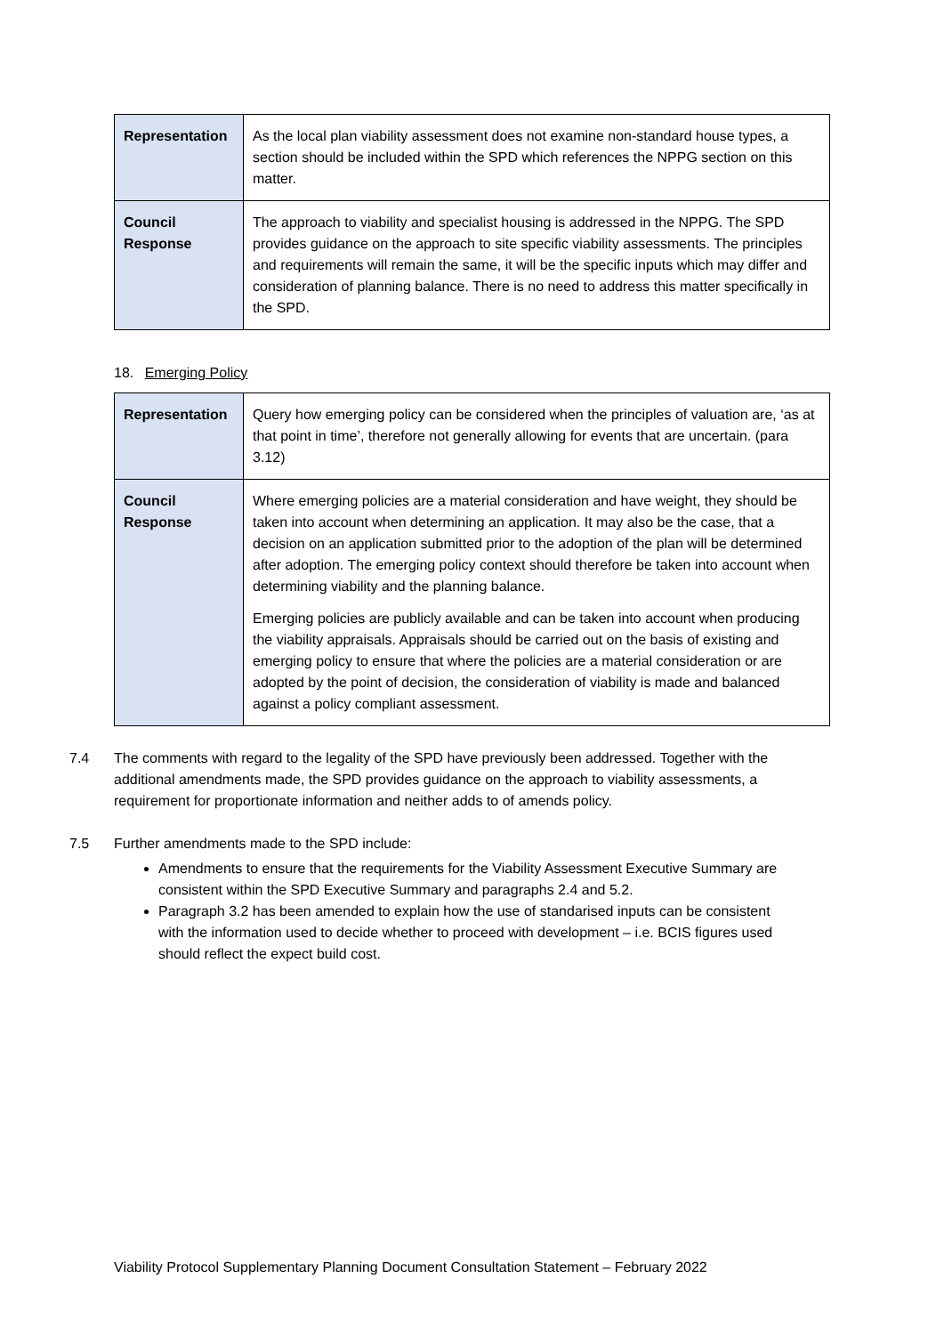| Representation | As the local plan viability assessment does not examine non-standard house types, a section should be included within the SPD which references the NPPG section on this matter. |
| Council Response | The approach to viability and specialist housing is addressed in the NPPG. The SPD provides guidance on the approach to site specific viability assessments. The principles and requirements will remain the same, it will be the specific inputs which may differ and consideration of planning balance. There is no need to address this matter specifically in the SPD. |
18. Emerging Policy
| Representation | Query how emerging policy can be considered when the principles of valuation are, ‘as at that point in time’, therefore not generally allowing for events that are uncertain. (para 3.12) |
| Council Response | Where emerging policies are a material consideration and have weight, they should be taken into account when determining an application. It may also be the case, that a decision on an application submitted prior to the adoption of the plan will be determined after adoption. The emerging policy context should therefore be taken into account when determining viability and the planning balance. Emerging policies are publicly available and can be taken into account when producing the viability appraisals. Appraisals should be carried out on the basis of existing and emerging policy to ensure that where the policies are a material consideration or are adopted by the point of decision, the consideration of viability is made and balanced against a policy compliant assessment. |
7.4 The comments with regard to the legality of the SPD have previously been addressed. Together with the additional amendments made, the SPD provides guidance on the approach to viability assessments, a requirement for proportionate information and neither adds to of amends policy.
7.5 Further amendments made to the SPD include:
Amendments to ensure that the requirements for the Viability Assessment Executive Summary are consistent within the SPD Executive Summary and paragraphs 2.4 and 5.2.
Paragraph 3.2 has been amended to explain how the use of standarised inputs can be consistent with the information used to decide whether to proceed with development – i.e. BCIS figures used should reflect the expect build cost.
Viability Protocol Supplementary Planning Document Consultation Statement – February 2022